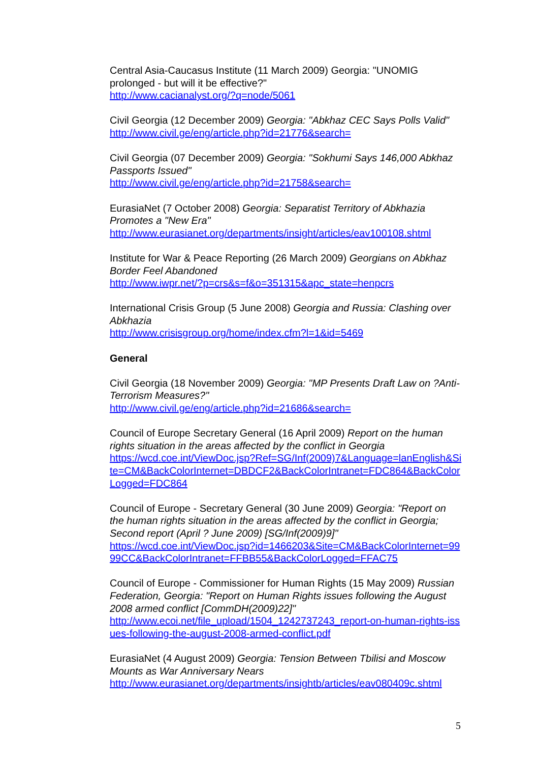Central Asia-Caucasus Institute (11 March 2009) Georgia: "UNOMIG prolonged - but will it be effective?"
http://www.cacianalyst.org/?q=node/5061
Civil Georgia (12 December 2009) Georgia: "Abkhaz CEC Says Polls Valid"
http://www.civil.ge/eng/article.php?id=21776&search=
Civil Georgia (07 December 2009) Georgia: "Sokhumi Says 146,000 Abkhaz Passports Issued"
http://www.civil.ge/eng/article.php?id=21758&search=
EurasiaNet (7 October 2008) Georgia: Separatist Territory of Abkhazia Promotes a "New Era"
http://www.eurasianet.org/departments/insight/articles/eav100108.shtml
Institute for War & Peace Reporting (26 March 2009) Georgians on Abkhaz Border Feel Abandoned
http://www.iwpr.net/?p=crs&s=f&o=351315&apc_state=henpcrs
International Crisis Group (5 June 2008) Georgia and Russia: Clashing over Abkhazia
http://www.crisisgroup.org/home/index.cfm?l=1&id=5469
General
Civil Georgia (18 November 2009) Georgia: "MP Presents Draft Law on ?Anti-Terrorism Measures?"
http://www.civil.ge/eng/article.php?id=21686&search=
Council of Europe Secretary General (16 April 2009) Report on the human rights situation in the areas affected by the conflict in Georgia
https://wcd.coe.int/ViewDoc.jsp?Ref=SG/Inf(2009)7&Language=lanEnglish&Site=CM&BackColorInternet=DBDCF2&BackColorIntranet=FDC864&BackColorLogged=FDC864
Council of Europe - Secretary General (30 June 2009) Georgia: "Report on the human rights situation in the areas affected by the conflict in Georgia; Second report (April ? June 2009) [SG/Inf(2009)9]"
https://wcd.coe.int/ViewDoc.jsp?id=1466203&Site=CM&BackColorInternet=9999CC&BackColorIntranet=FFBB55&BackColorLogged=FFAC75
Council of Europe - Commissioner for Human Rights (15 May 2009) Russian Federation, Georgia: "Report on Human Rights issues following the August 2008 armed conflict [CommDH(2009)22]"
http://www.ecoi.net/file_upload/1504_1242737243_report-on-human-rights-issues-following-the-august-2008-armed-conflict.pdf
EurasiaNet (4 August 2009) Georgia: Tension Between Tbilisi and Moscow Mounts as War Anniversary Nears
http://www.eurasianet.org/departments/insightb/articles/eav080409c.shtml
5